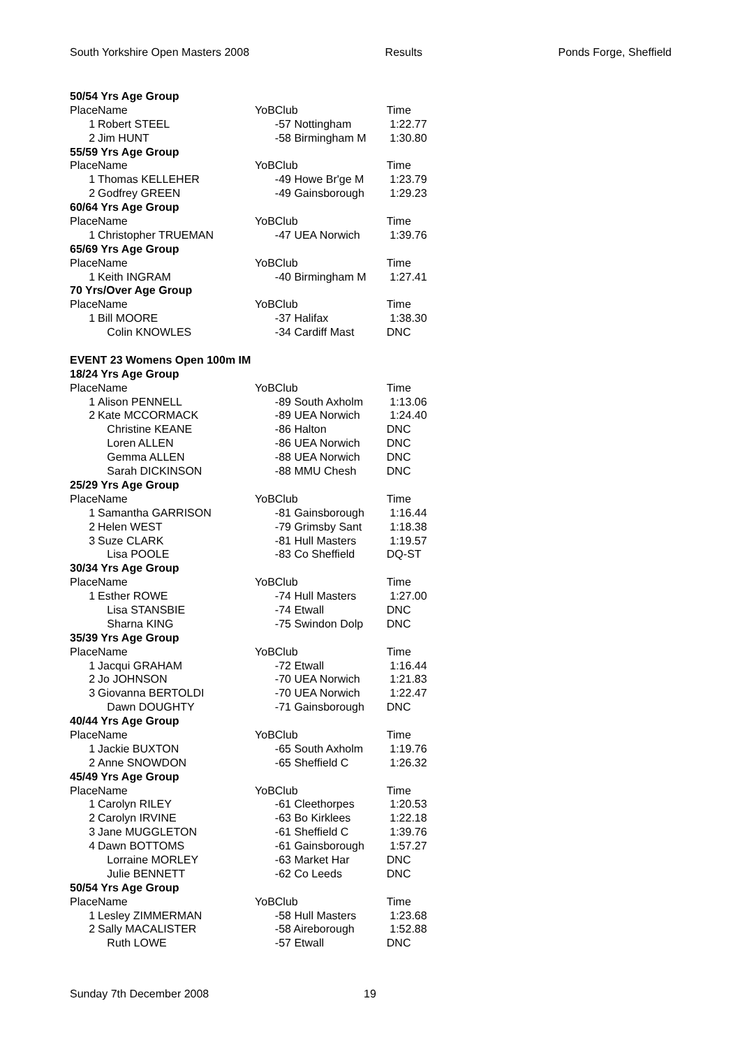South Yorkshire Open Masters 2008 Results Ponds Forge, Sheffield
| 50/54 Yrs Age Group | | | | |
| Place | Name | YoB | Club | Time |
| 1 | Robert STEEL | | -57 Nottingham | 1:22.77 |
| 2 | Jim HUNT | | -58 Birmingham M | 1:30.80 |
| 55/59 Yrs Age Group | | | | |
| Place | Name | YoB | Club | Time |
| 1 | Thomas KELLEHER | | -49 Howe Br'ge M | 1:23.79 |
| 2 | Godfrey GREEN | | -49 Gainsborough | 1:29.23 |
| 60/64 Yrs Age Group | | | | |
| Place | Name | YoB | Club | Time |
| 1 | Christopher TRUEMAN | | -47 UEA Norwich | 1:39.76 |
| 65/69 Yrs Age Group | | | | |
| Place | Name | YoB | Club | Time |
| 1 | Keith INGRAM | | -40 Birmingham M | 1:27.41 |
| 70 Yrs/Over Age Group | | | | |
| Place | Name | YoB | Club | Time |
| 1 | Bill MOORE | | -37 Halifax | 1:38.30 |
| | Colin KNOWLES | | -34 Cardiff Mast | DNC |
| EVENT 23 Womens Open 100m IM | | | | |
| 18/24 Yrs Age Group | | | | |
| Place | Name | YoB | Club | Time |
| 1 | Alison PENNELL | | -89 South Axholm | 1:13.06 |
| 2 | Kate MCCORMACK | | -89 UEA Norwich | 1:24.40 |
| | Christine KEANE | | -86 Halton | DNC |
| | Loren ALLEN | | -86 UEA Norwich | DNC |
| | Gemma ALLEN | | -88 UEA Norwich | DNC |
| | Sarah DICKINSON | | -88 MMU Chesh | DNC |
| 25/29 Yrs Age Group | | | | |
| Place | Name | YoB | Club | Time |
| 1 | Samantha GARRISON | | -81 Gainsborough | 1:16.44 |
| 2 | Helen WEST | | -79 Grimsby Sant | 1:18.38 |
| 3 | Suze CLARK | | -81 Hull Masters | 1:19.57 |
| | Lisa POOLE | | -83 Co Sheffield | DQ-ST |
| 30/34 Yrs Age Group | | | | |
| Place | Name | YoB | Club | Time |
| 1 | Esther ROWE | | -74 Hull Masters | 1:27.00 |
| | Lisa STANSBIE | | -74 Etwall | DNC |
| | Sharna KING | | -75 Swindon Dolp | DNC |
| 35/39 Yrs Age Group | | | | |
| Place | Name | YoB | Club | Time |
| 1 | Jacqui GRAHAM | | -72 Etwall | 1:16.44 |
| 2 | Jo JOHNSON | | -70 UEA Norwich | 1:21.83 |
| 3 | Giovanna BERTOLDI | | -70 UEA Norwich | 1:22.47 |
| | Dawn DOUGHTY | | -71 Gainsborough | DNC |
| 40/44 Yrs Age Group | | | | |
| Place | Name | YoB | Club | Time |
| 1 | Jackie BUXTON | | -65 South Axholm | 1:19.76 |
| 2 | Anne SNOWDON | | -65 Sheffield C | 1:26.32 |
| 45/49 Yrs Age Group | | | | |
| Place | Name | YoB | Club | Time |
| 1 | Carolyn RILEY | | -61 Cleethorpes | 1:20.53 |
| 2 | Carolyn IRVINE | | -63 Bo Kirklees | 1:22.18 |
| 3 | Jane MUGGLETON | | -61 Sheffield C | 1:39.76 |
| 4 | Dawn BOTTOMS | | -61 Gainsborough | 1:57.27 |
| | Lorraine MORLEY | | -63 Market Har | DNC |
| | Julie BENNETT | | -62 Co Leeds | DNC |
| 50/54 Yrs Age Group | | | | |
| Place | Name | YoB | Club | Time |
| 1 | Lesley ZIMMERMAN | | -58 Hull Masters | 1:23.68 |
| 2 | Sally MACALISTER | | -58 Aireborough | 1:52.88 |
| | Ruth LOWE | | -57 Etwall | DNC |
Sunday 7th December 2008 19